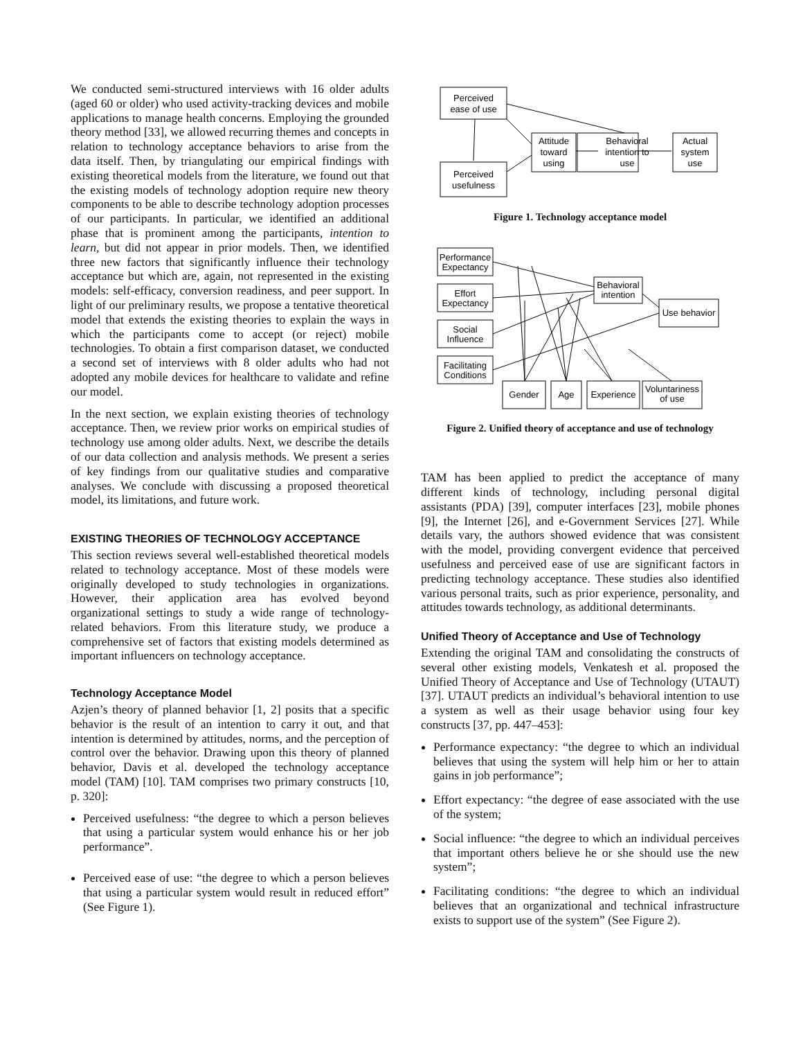We conducted semi-structured interviews with 16 older adults (aged 60 or older) who used activity-tracking devices and mobile applications to manage health concerns. Employing the grounded theory method [33], we allowed recurring themes and concepts in relation to technology acceptance behaviors to arise from the data itself. Then, by triangulating our empirical findings with existing theoretical models from the literature, we found out that the existing models of technology adoption require new theory components to be able to describe technology adoption processes of our participants. In particular, we identified an additional phase that is prominent among the participants, intention to learn, but did not appear in prior models. Then, we identified three new factors that significantly influence their technology acceptance but which are, again, not represented in the existing models: self-efficacy, conversion readiness, and peer support. In light of our preliminary results, we propose a tentative theoretical model that extends the existing theories to explain the ways in which the participants come to accept (or reject) mobile technologies. To obtain a first comparison dataset, we conducted a second set of interviews with 8 older adults who had not adopted any mobile devices for healthcare to validate and refine our model.
In the next section, we explain existing theories of technology acceptance. Then, we review prior works on empirical studies of technology use among older adults. Next, we describe the details of our data collection and analysis methods. We present a series of key findings from our qualitative studies and comparative analyses. We conclude with discussing a proposed theoretical model, its limitations, and future work.
EXISTING THEORIES OF TECHNOLOGY ACCEPTANCE
This section reviews several well-established theoretical models related to technology acceptance. Most of these models were originally developed to study technologies in organizations. However, their application area has evolved beyond organizational settings to study a wide range of technology-related behaviors. From this literature study, we produce a comprehensive set of factors that existing models determined as important influencers on technology acceptance.
Technology Acceptance Model
Azjen’s theory of planned behavior [1, 2] posits that a specific behavior is the result of an intention to carry it out, and that intention is determined by attitudes, norms, and the perception of control over the behavior. Drawing upon this theory of planned behavior, Davis et al. developed the technology acceptance model (TAM) [10]. TAM comprises two primary constructs [10, p. 320]:
Perceived usefulness: “the degree to which a person believes that using a particular system would enhance his or her job performance”.
Perceived ease of use: “the degree to which a person believes that using a particular system would result in reduced effort” (See Figure 1).
Perceived
ease of use
Perceived
usefulness
Attitude
toward
using
Behavioral
intention to
use
Actual
system
use
Figure 1. Technology acceptance model
Performance
Expectancy
Effort
Expectancy
Social
Influence
Facilitating
Conditions
Behavioral
intention
Use behavior
Gender
Age
Experience
Voluntariness
of use
Figure 2. Unified theory of acceptance and use of technology
TAM has been applied to predict the acceptance of many different kinds of technology, including personal digital assistants (PDA) [39], computer interfaces [23], mobile phones [9], the Internet [26], and e-Government Services [27]. While details vary, the authors showed evidence that was consistent with the model, providing convergent evidence that perceived usefulness and perceived ease of use are significant factors in predicting technology acceptance. These studies also identified various personal traits, such as prior experience, personality, and attitudes towards technology, as additional determinants.
Unified Theory of Acceptance and Use of Technology
Extending the original TAM and consolidating the constructs of several other existing models, Venkatesh et al. proposed the Unified Theory of Acceptance and Use of Technology (UTAUT) [37]. UTAUT predicts an individual’s behavioral intention to use a system as well as their usage behavior using four key constructs [37, pp. 447–453]:
Performance expectancy: “the degree to which an individual believes that using the system will help him or her to attain gains in job performance”;
Effort expectancy: “the degree of ease associated with the use of the system;
Social influence: “the degree to which an individual perceives that important others believe he or she should use the new system”;
Facilitating conditions: “the degree to which an individual believes that an organizational and technical infrastructure exists to support use of the system” (See Figure 2).